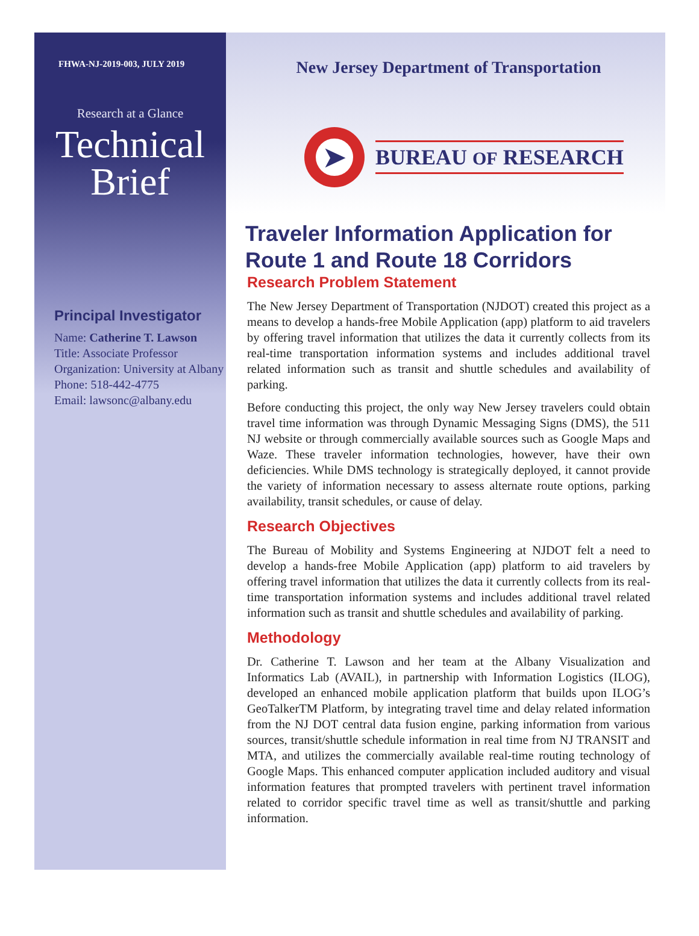FHWA-NJ-2019-003, JULY 2019
Research at a Glance
Technical
Brief
Principal Investigator
Name: Catherine T. Lawson
Title: Associate Professor
Organization: University at Albany
Phone: 518-442-4775
Email: lawsonc@albany.edu
New Jersey Department of Transportation
➤
BUREAU OF RESEARCH
Traveler Information Application for Route 1 and Route 18 Corridors
Research Problem Statement
The New Jersey Department of Transportation (NJDOT) created this project as a means to develop a hands-free Mobile Application (app) platform to aid travelers by offering travel information that utilizes the data it currently collects from its real-time transportation information systems and includes additional travel related information such as transit and shuttle schedules and availability of parking.
Before conducting this project, the only way New Jersey travelers could obtain travel time information was through Dynamic Messaging Signs (DMS), the 511 NJ website or through commercially available sources such as Google Maps and Waze. These traveler information technologies, however, have their own deficiencies. While DMS technology is strategically deployed, it cannot provide the variety of information necessary to assess alternate route options, parking availability, transit schedules, or cause of delay.
Research Objectives
The Bureau of Mobility and Systems Engineering at NJDOT felt a need to develop a hands-free Mobile Application (app) platform to aid travelers by offering travel information that utilizes the data it currently collects from its real-time transportation information systems and includes additional travel related information such as transit and shuttle schedules and availability of parking.
Methodology
Dr. Catherine T. Lawson and her team at the Albany Visualization and Informatics Lab (AVAIL), in partnership with Information Logistics (ILOG), developed an enhanced mobile application platform that builds upon ILOG’s GeoTalkerTM Platform, by integrating travel time and delay related information from the NJ DOT central data fusion engine, parking information from various sources, transit/shuttle schedule information in real time from NJ TRANSIT and MTA, and utilizes the commercially available real-time routing technology of Google Maps. This enhanced computer application included auditory and visual information features that prompted travelers with pertinent travel information related to corridor specific travel time as well as transit/shuttle and parking information.